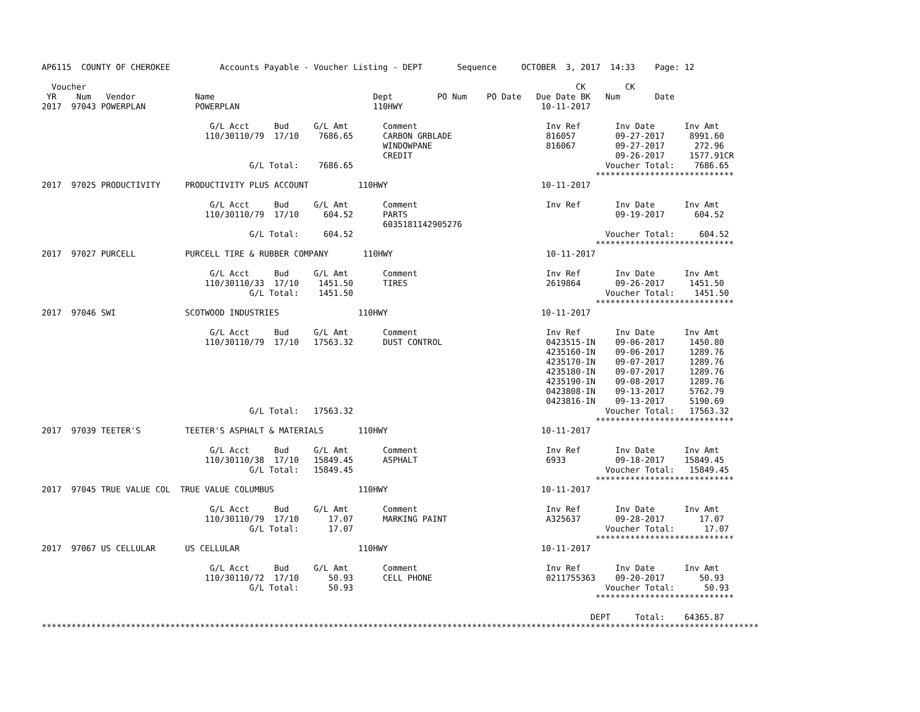AP6115  COUNTY OF CHEROKEE          Accounts Payable - Voucher Listing - DEPT       Sequence     OCTOBER  3, 2017  14:33    Page: 12

  Voucher                                                                                                   CK        CK
 YR    Num   Vendor            Name                                Dept         PO Num    PO Date   Due Date BK   Num       Date
2017  97043 POWERPLAN          POWERPLAN                           110HWY                            10-11-2017

                                  G/L Acct     Bud     G/L Amt       Comment                          Inv Ref       Inv Date      Inv Amt
                                 110/30110/79  17/10    7686.65      CARBON GRBLADE                   816057        09-27-2017     8991.60
                                                                     WINDOWPANE                       816067        09-27-2017      272.96
                                                                     CREDIT                                         09-26-2017     1577.91CR
                                          G/L Total:    7686.65                                                   Voucher Total:    7686.65
                                                                                                                ****************************
2017  97025 PRODUCTIVITY     PRODUCTIVITY PLUS ACCOUNT          110HWY                               10-11-2017

                                  G/L Acct     Bud     G/L Amt       Comment                          Inv Ref       Inv Date      Inv Amt
                                 110/30110/79  17/10     604.52      PARTS                                          09-19-2017      604.52
                                                                     6035181142905276
                                          G/L Total:     604.52                                                   Voucher Total:     604.52
                                                                                                                ****************************
2017  97027 PURCELL          PURCELL TIRE & RUBBER COMPANY       110HWY                               10-11-2017

                                  G/L Acct     Bud     G/L Amt       Comment                          Inv Ref       Inv Date      Inv Amt
                                 110/30110/33  17/10    1451.50      TIRES                            2619864       09-26-2017     1451.50
                                          G/L Total:    1451.50                                                   Voucher Total:    1451.50
                                                                                                                ****************************
2017  97046 SWI              SCOTWOOD INDUSTRIES                110HWY                               10-11-2017

                                  G/L Acct     Bud     G/L Amt       Comment                          Inv Ref       Inv Date      Inv Amt
                                 110/30110/79  17/10   17563.32      DUST CONTROL                     0423515-IN    09-06-2017     1450.80
                                                                                                      4235160-IN    09-06-2017     1289.76
                                                                                                      4235170-IN    09-07-2017     1289.76
                                                                                                      4235180-IN    09-07-2017     1289.76
                                                                                                      4235190-IN    09-08-2017     1289.76
                                                                                                      0423808-IN    09-13-2017     5762.79
                                                                                                      0423816-IN    09-13-2017     5190.69
                                          G/L Total:   17563.32                                                   Voucher Total:   17563.32
                                                                                                                ****************************
2017  97039 TEETER'S         TEETER'S ASPHALT & MATERIALS       110HWY                               10-11-2017

                                  G/L Acct     Bud     G/L Amt       Comment                          Inv Ref       Inv Date      Inv Amt
                                 110/30110/38  17/10   15849.45      ASPHALT                          6933          09-18-2017    15849.45
                                          G/L Total:   15849.45                                                   Voucher Total:   15849.45
                                                                                                                ****************************
2017  97045 TRUE VALUE COL  TRUE VALUE COLUMBUS                 110HWY                               10-11-2017

                                  G/L Acct     Bud     G/L Amt       Comment                          Inv Ref       Inv Date      Inv Amt
                                 110/30110/79  17/10      17.07      MARKING PAINT                    A325637       09-28-2017       17.07
                                          G/L Total:      17.07                                                   Voucher Total:      17.07
                                                                                                                ****************************
2017  97067 US CELLULAR      US CELLULAR                        110HWY                               10-11-2017

                                  G/L Acct     Bud     G/L Amt       Comment                          Inv Ref       Inv Date      Inv Amt
                                 110/30110/72  17/10      50.93      CELL PHONE                       0211755363    09-20-2017       50.93
                                          G/L Total:      50.93                                                   Voucher Total:      50.93
                                                                                                                ****************************

                                                                                                               DEPT     Total:    64365.87
*************************************************************************************************************************************************